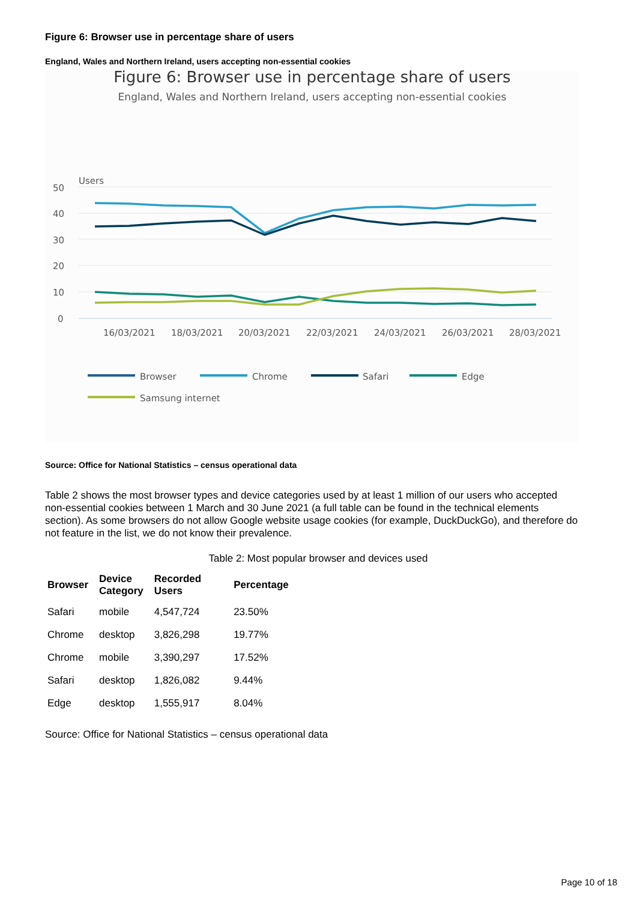Figure 6: Browser use in percentage share of users
England, Wales and Northern Ireland, users accepting non-essential cookies
Figure 6: Browser use in percentage share of users
England, Wales and Northern Ireland, users accepting non-essential cookies
Users
50
40
30
20
10
0
16/03/2021
18/03/2021
20/03/2021
22/03/2021
24/03/2021
26/03/2021
28/03/2021
Browser
Chrome
Safari
Edge
Samsung internet
Source: Office for National Statistics – census operational data
Table 2 shows the most browser types and device categories used by at least 1 million of our users who accepted non-essential cookies between 1 March and 30 June 2021 (a full table can be found in the technical elements section). As some browsers do not allow Google website usage cookies (for example, DuckDuckGo), and therefore do not feature in the list, we do not know their prevalence.
Table 2: Most popular browser and devices used
| Browser | Device Category | Recorded Users | Percentage |
| --- | --- | --- | --- |
| Safari | mobile | 4,547,724 | 23.50% |
| Chrome | desktop | 3,826,298 | 19.77% |
| Chrome | mobile | 3,390,297 | 17.52% |
| Safari | desktop | 1,826,082 | 9.44% |
| Edge | desktop | 1,555,917 | 8.04% |
Source: Office for National Statistics – census operational data
Page 10 of 18